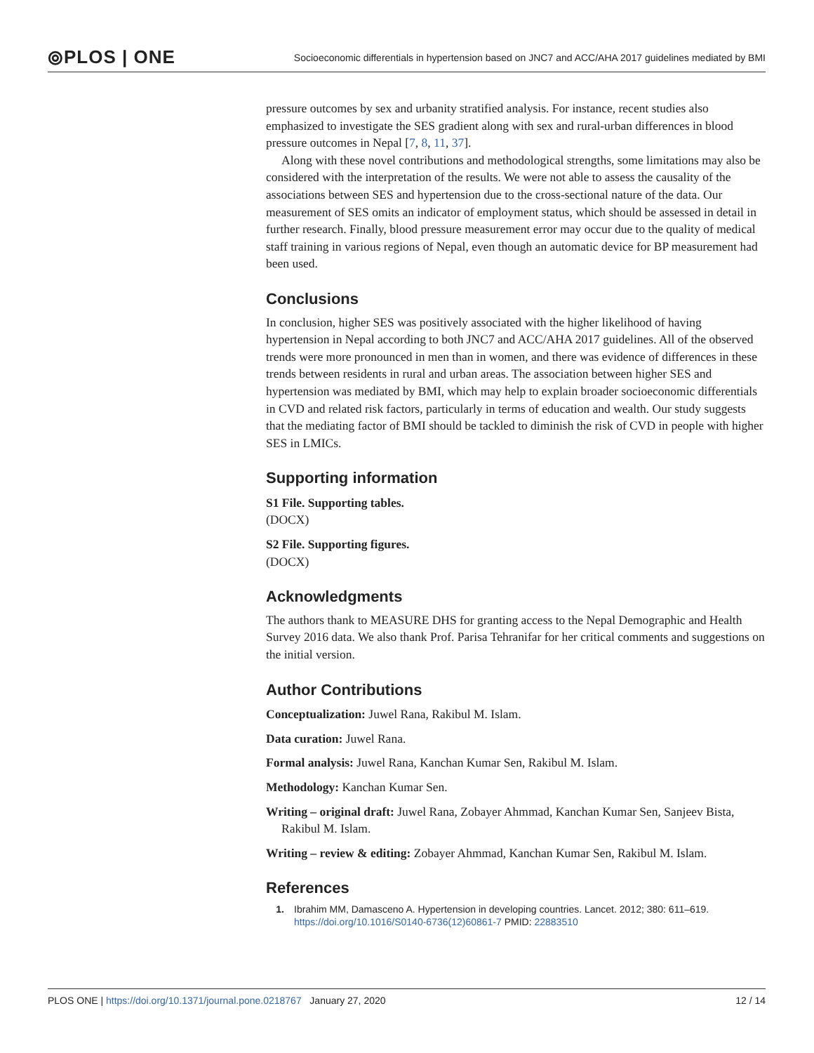⦾PLOS | ONE
Socioeconomic differentials in hypertension based on JNC7 and ACC/AHA 2017 guidelines mediated by BMI
pressure outcomes by sex and urbanity stratified analysis. For instance, recent studies also emphasized to investigate the SES gradient along with sex and rural-urban differences in blood pressure outcomes in Nepal [7, 8, 11, 37].
Along with these novel contributions and methodological strengths, some limitations may also be considered with the interpretation of the results. We were not able to assess the causality of the associations between SES and hypertension due to the cross-sectional nature of the data. Our measurement of SES omits an indicator of employment status, which should be assessed in detail in further research. Finally, blood pressure measurement error may occur due to the quality of medical staff training in various regions of Nepal, even though an automatic device for BP measurement had been used.
Conclusions
In conclusion, higher SES was positively associated with the higher likelihood of having hypertension in Nepal according to both JNC7 and ACC/AHA 2017 guidelines. All of the observed trends were more pronounced in men than in women, and there was evidence of differences in these trends between residents in rural and urban areas. The association between higher SES and hypertension was mediated by BMI, which may help to explain broader socioeconomic differentials in CVD and related risk factors, particularly in terms of education and wealth. Our study suggests that the mediating factor of BMI should be tackled to diminish the risk of CVD in people with higher SES in LMICs.
Supporting information
S1 File. Supporting tables.
(DOCX)
S2 File. Supporting figures.
(DOCX)
Acknowledgments
The authors thank to MEASURE DHS for granting access to the Nepal Demographic and Health Survey 2016 data. We also thank Prof. Parisa Tehranifar for her critical comments and suggestions on the initial version.
Author Contributions
Conceptualization: Juwel Rana, Rakibul M. Islam.
Data curation: Juwel Rana.
Formal analysis: Juwel Rana, Kanchan Kumar Sen, Rakibul M. Islam.
Methodology: Kanchan Kumar Sen.
Writing – original draft: Juwel Rana, Zobayer Ahmmad, Kanchan Kumar Sen, Sanjeev Bista, Rakibul M. Islam.
Writing – review & editing: Zobayer Ahmmad, Kanchan Kumar Sen, Rakibul M. Islam.
References
1. Ibrahim MM, Damasceno A. Hypertension in developing countries. Lancet. 2012; 380: 611–619. https://doi.org/10.1016/S0140-6736(12)60861-7 PMID: 22883510
PLOS ONE | https://doi.org/10.1371/journal.pone.0218767 January 27, 2020 12 / 14